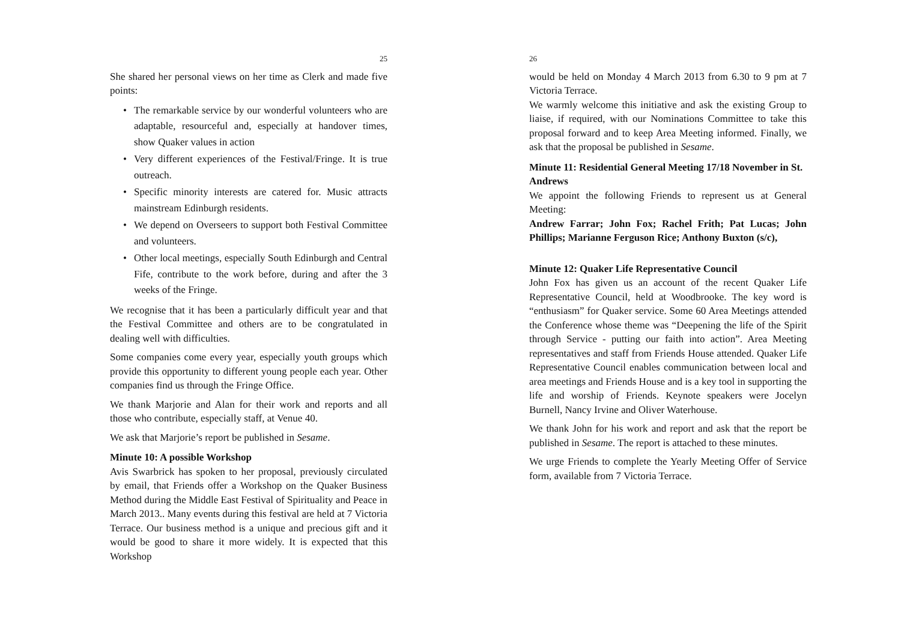25
She shared her personal views on her time as Clerk and made five points:
• The remarkable service by our wonderful volunteers who are adaptable, resourceful and, especially at handover times, show Quaker values in action
• Very different experiences of the Festival/Fringe. It is true outreach.
• Specific minority interests are catered for. Music attracts mainstream Edinburgh residents.
• We depend on Overseers to support both Festival Committee and volunteers.
• Other local meetings, especially South Edinburgh and Central Fife, contribute to the work before, during and after the 3 weeks of the Fringe.
We recognise that it has been a particularly difficult year and that the Festival Committee and others are to be congratulated in dealing well with difficulties.
Some companies come every year, especially youth groups which provide this opportunity to different young people each year. Other companies find us through the Fringe Office.
We thank Marjorie and Alan for their work and reports and all those who contribute, especially staff, at Venue 40.
We ask that Marjorie’s report be published in Sesame.
Minute 10: A possible Workshop
Avis Swarbrick has spoken to her proposal, previously circulated by email, that Friends offer a Workshop on the Quaker Business Method during the Middle East Festival of Spirituality and Peace in March 2013.. Many events during this festival are held at 7 Victoria Terrace. Our business method is a unique and precious gift and it would be good to share it more widely. It is expected that this Workshop
26
would be held on Monday 4 March 2013 from 6.30 to 9 pm at 7 Victoria Terrace.
We warmly welcome this initiative and ask the existing Group to liaise, if required, with our Nominations Committee to take this proposal forward and to keep Area Meeting informed. Finally, we ask that the proposal be published in Sesame.
Minute 11: Residential General Meeting 17/18 November in St. Andrews
We appoint the following Friends to represent us at General Meeting:
Andrew Farrar; John Fox; Rachel Frith; Pat Lucas; John Phillips; Marianne Ferguson Rice; Anthony Buxton (s/c),
Minute 12: Quaker Life Representative Council
John Fox has given us an account of the recent Quaker Life Representative Council, held at Woodbrooke. The key word is “enthusiasm” for Quaker service. Some 60 Area Meetings attended the Conference whose theme was “Deepening the life of the Spirit through Service - putting our faith into action”. Area Meeting representatives and staff from Friends House attended. Quaker Life Representative Council enables communication between local and area meetings and Friends House and is a key tool in supporting the life and worship of Friends. Keynote speakers were Jocelyn Burnell, Nancy Irvine and Oliver Waterhouse.
We thank John for his work and report and ask that the report be published in Sesame. The report is attached to these minutes.
We urge Friends to complete the Yearly Meeting Offer of Service form, available from 7 Victoria Terrace.